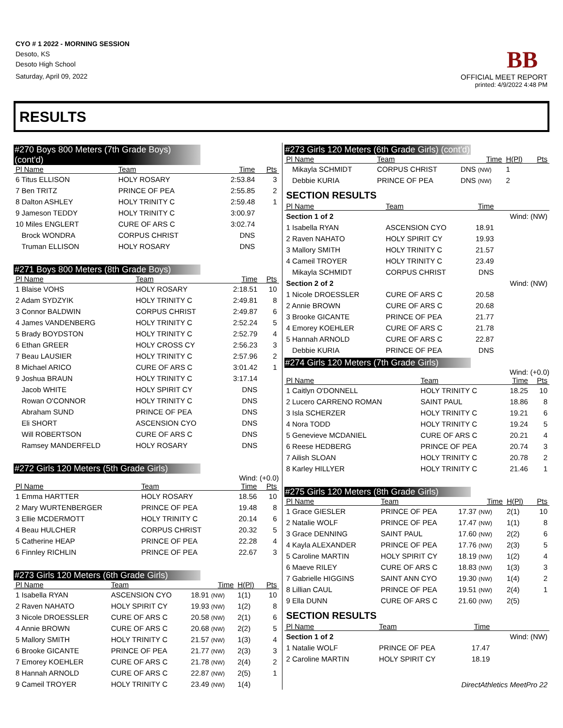CYO # 1 2022 - MORNING SESSION
Desoto, KS
Desoto High School
Saturday, April 09, 2022
BB
OFFICIAL MEET REPORT
printed: 4/9/2022 4:48 PM
RESULTS
#270 Boys 800 Meters (7th Grade Boys) (cont'd)
| Pl Name | Team | Time | Pts |
| --- | --- | --- | --- |
| 6 Titus ELLISON | HOLY ROSARY | 2:53.84 | 3 |
| 7 Ben TRITZ | PRINCE OF PEA | 2:55.85 | 2 |
| 8 Dalton ASHLEY | HOLY TRINITY C | 2:59.48 | 1 |
| 9 Jameson TEDDY | HOLY TRINITY C | 3:00.97 | |
| 10 Miles ENGLERT | CURE OF ARS C | 3:02.74 | |
| Brock WONDRA | CORPUS CHRIST | DNS | |
| Truman ELLISON | HOLY ROSARY | DNS | |
#271 Boys 800 Meters (8th Grade Boys)
| Pl Name | Team | Time | Pts |
| --- | --- | --- | --- |
| 1 Blaise VOHS | HOLY ROSARY | 2:18.51 | 10 |
| 2 Adam SYDZYIK | HOLY TRINITY C | 2:49.81 | 8 |
| 3 Connor BALDWIN | CORPUS CHRIST | 2:49.87 | 6 |
| 4 James VANDENBERG | HOLY TRINITY C | 2:52.24 | 5 |
| 5 Brady BOYDSTON | HOLY TRINITY C | 2:52.79 | 4 |
| 6 Ethan GREER | HOLY CROSS CY | 2:56.23 | 3 |
| 7 Beau LAUSIER | HOLY TRINITY C | 2:57.96 | 2 |
| 8 Michael ARICO | CURE OF ARS C | 3:01.42 | 1 |
| 9 Joshua BRAUN | HOLY TRINITY C | 3:17.14 | |
| Jacob WHITE | HOLY SPIRIT CY | DNS | |
| Rowan O'CONNOR | HOLY TRINITY C | DNS | |
| Abraham SUND | PRINCE OF PEA | DNS | |
| Eli SHORT | ASCENSION CYO | DNS | |
| Will ROBERTSON | CURE OF ARS C | DNS | |
| Ramsey MANDERFELD | HOLY ROSARY | DNS | |
#272 Girls 120 Meters (5th Grade Girls)
Wind: (+0.0)
| Pl Name | Team | Time | Pts |
| --- | --- | --- | --- |
| 1 Emma HARTTER | HOLY ROSARY | 18.56 | 10 |
| 2 Mary WURTENBERGER | PRINCE OF PEA | 19.48 | 8 |
| 3 Ellie MCDERMOTT | HOLY TRINITY C | 20.14 | 6 |
| 4 Beau HULCHER | CORPUS CHRIST | 20.32 | 5 |
| 5 Catherine HEAP | PRINCE OF PEA | 22.28 | 4 |
| 6 Finnley RICHLIN | PRINCE OF PEA | 22.67 | 3 |
#273 Girls 120 Meters (6th Grade Girls)
| Pl Name | Team | Time | H(Pl) | Pts |
| --- | --- | --- | --- | --- |
| 1 Isabella RYAN | ASCENSION CYO | 18.91 (NW) | 1(1) | 10 |
| 2 Raven NAHATO | HOLY SPIRIT CY | 19.93 (NW) | 1(2) | 8 |
| 3 Nicole DROESSLER | CURE OF ARS C | 20.58 (NW) | 2(1) | 6 |
| 4 Annie BROWN | CURE OF ARS C | 20.68 (NW) | 2(2) | 5 |
| 5 Mallory SMITH | HOLY TRINITY C | 21.57 (NW) | 1(3) | 4 |
| 6 Brooke GICANTE | PRINCE OF PEA | 21.77 (NW) | 2(3) | 3 |
| 7 Emorey KOEHLER | CURE OF ARS C | 21.78 (NW) | 2(4) | 2 |
| 8 Hannah ARNOLD | CURE OF ARS C | 22.87 (NW) | 2(5) | 1 |
| 9 Cameil TROYER | HOLY TRINITY C | 23.49 (NW) | 1(4) | |
#273 Girls 120 Meters (6th Grade Girls) (cont'd)
| Pl Name | Team | Time | H(Pl) | Pts |
| --- | --- | --- | --- | --- |
| Mikayla SCHMIDT | CORPUS CHRIST | DNS (NW) | 1 | |
| Debbie KURIA | PRINCE OF PEA | DNS (NW) | 2 | |
SECTION RESULTS
| Pl Name | Team | Time | |
| --- | --- | --- | --- |
| Section 1 of 2 | | | Wind: (NW) |
| 1 Isabella RYAN | ASCENSION CYO | 18.91 | |
| 2 Raven NAHATO | HOLY SPIRIT CY | 19.93 | |
| 3 Mallory SMITH | HOLY TRINITY C | 21.57 | |
| 4 Cameil TROYER | HOLY TRINITY C | 23.49 | |
| Mikayla SCHMIDT | CORPUS CHRIST | DNS | |
| Section 2 of 2 | | | Wind: (NW) |
| 1 Nicole DROESSLER | CURE OF ARS C | 20.58 | |
| 2 Annie BROWN | CURE OF ARS C | 20.68 | |
| 3 Brooke GICANTE | PRINCE OF PEA | 21.77 | |
| 4 Emorey KOEHLER | CURE OF ARS C | 21.78 | |
| 5 Hannah ARNOLD | CURE OF ARS C | 22.87 | |
| Debbie KURIA | PRINCE OF PEA | DNS | |
#274 Girls 120 Meters (7th Grade Girls)
Wind: (+0.0)
| Pl Name | Team | Time | Pts |
| --- | --- | --- | --- |
| 1 Caitlyn O'DONNELL | HOLY TRINITY C | 18.25 | 10 |
| 2 Lucero CARRENO ROMAN | SAINT PAUL | 18.86 | 8 |
| 3 Isla SCHERZER | HOLY TRINITY C | 19.21 | 6 |
| 4 Nora TODD | HOLY TRINITY C | 19.24 | 5 |
| 5 Genevieve MCDANIEL | CURE OF ARS C | 20.21 | 4 |
| 6 Reese HEDBERG | PRINCE OF PEA | 20.74 | 3 |
| 7 Ailish SLOAN | HOLY TRINITY C | 20.78 | 2 |
| 8 Karley HILLYER | HOLY TRINITY C | 21.46 | 1 |
#275 Girls 120 Meters (8th Grade Girls)
| Pl Name | Team | Time | H(Pl) | Pts |
| --- | --- | --- | --- | --- |
| 1 Grace GIESLER | PRINCE OF PEA | 17.37 (NW) | 2(1) | 10 |
| 2 Natalie WOLF | PRINCE OF PEA | 17.47 (NW) | 1(1) | 8 |
| 3 Grace DENNING | SAINT PAUL | 17.60 (NW) | 2(2) | 6 |
| 4 Kayla ALEXANDER | PRINCE OF PEA | 17.76 (NW) | 2(3) | 5 |
| 5 Caroline MARTIN | HOLY SPIRIT CY | 18.19 (NW) | 1(2) | 4 |
| 6 Maeve RILEY | CURE OF ARS C | 18.83 (NW) | 1(3) | 3 |
| 7 Gabrielle HIGGINS | SAINT ANN CYO | 19.30 (NW) | 1(4) | 2 |
| 8 Lillian CAUL | PRINCE OF PEA | 19.51 (NW) | 2(4) | 1 |
| 9 Ella DUNN | CURE OF ARS C | 21.60 (NW) | 2(5) | |
SECTION RESULTS
| Pl Name | Team | Time | |
| --- | --- | --- | --- |
| Section 1 of 2 | | | Wind: (NW) |
| 1 Natalie WOLF | PRINCE OF PEA | 17.47 | |
| 2 Caroline MARTIN | HOLY SPIRIT CY | 18.19 | |
DirectAthletics MeetPro 22